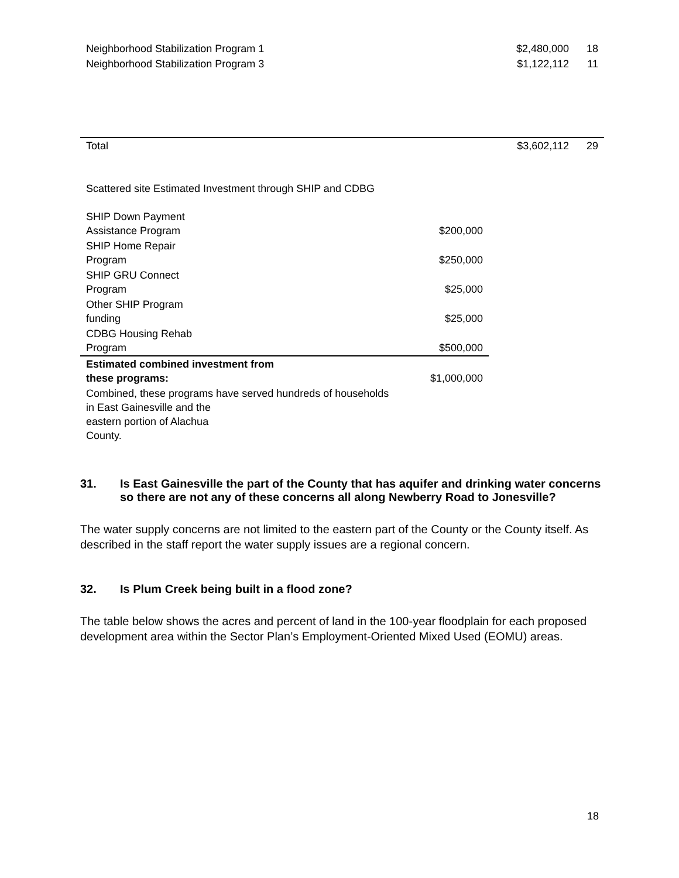| Neighborhood Stabilization Program 1 | $2,480,000 | 18 |
| Neighborhood Stabilization Program 3 | $1,122,112 | 11 |
| Total | $3,602,112 | 29 |
Scattered site Estimated Investment through SHIP and CDBG
| SHIP Down Payment Assistance Program | $200,000 |
| SHIP Home Repair Program | $250,000 |
| SHIP GRU Connect Program | $25,000 |
| Other SHIP Program funding | $25,000 |
| CDBG Housing Rehab Program | $500,000 |
| Estimated combined investment from these programs: | $1,000,000 |
| Combined, these programs have served hundreds of households in East Gainesville and the eastern portion of Alachua County. | |
31. Is East Gainesville the part of the County that has aquifer and drinking water concerns so there are not any of these concerns all along Newberry Road to Jonesville?
The water supply concerns are not limited to the eastern part of the County or the County itself. As described in the staff report the water supply issues are a regional concern.
32. Is Plum Creek being built in a flood zone?
The table below shows the acres and percent of land in the 100-year floodplain for each proposed development area within the Sector Plan’s Employment-Oriented Mixed Used (EOMU) areas.
18